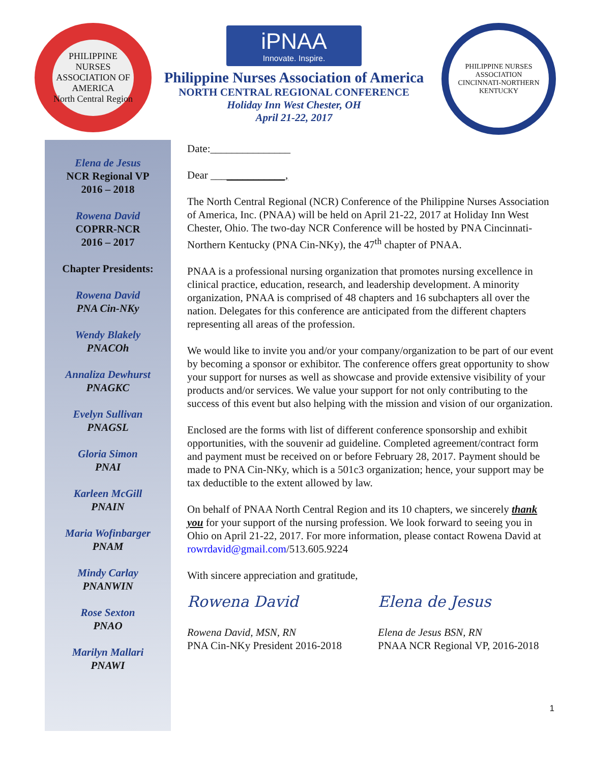PHILIPPINE NURSES ASSOCIATION OF AMERICA
North Central Region
iPNAA
Innovate. Inspire.
Philippine Nurses Association of America
NORTH CENTRAL REGIONAL CONFERENCE
Holiday Inn West Chester, OH
April 21-22, 2017
PHILIPPINE NURSES ASSOCIATION
CINCINNATI-NORTHERN KENTUCKY
Elena de Jesus
NCR Regional VP
2016 – 2018
Rowena David
COPRR-NCR
2016 – 2017
Chapter Presidents:
Rowena David
PNA Cin-NKy
Wendy Blakely
PNACOh
Annaliza Dewhurst
PNAGKC
Evelyn Sullivan
PNAGSL
Gloria Simon
PNAI
Karleen McGill
PNAIN
Maria Wofinbarger
PNAM
Mindy Carlay
PNANWIN
Rose Sexton
PNAO
Marilyn Mallari
PNAWI
Date:_______________
Dear ______________,
The North Central Regional (NCR) Conference of the Philippine Nurses Association of America, Inc. (PNAA) will be held on April 21-22, 2017 at Holiday Inn West Chester, Ohio. The two-day NCR Conference will be hosted by PNA Cincinnati-Northern Kentucky (PNA Cin-NKy), the 47<sup>th</sup> chapter of PNAA.
PNAA is a professional nursing organization that promotes nursing excellence in clinical practice, education, research, and leadership development. A minority organization, PNAA is comprised of 48 chapters and 16 subchapters all over the nation. Delegates for this conference are anticipated from the different chapters representing all areas of the profession.
We would like to invite you and/or your company/organization to be part of our event by becoming a sponsor or exhibitor. The conference offers great opportunity to show your support for nurses as well as showcase and provide extensive visibility of your products and/or services. We value your support for not only contributing to the success of this event but also helping with the mission and vision of our organization.
Enclosed are the forms with list of different conference sponsorship and exhibit opportunities, with the souvenir ad guideline. Completed agreement/contract form and payment must be received on or before February 28, 2017. Payment should be made to PNA Cin-NKy, which is a 501c3 organization; hence, your support may be tax deductible to the extent allowed by law.
On behalf of PNAA North Central Region and its 10 chapters, we sincerely thank you for your support of the nursing profession. We look forward to seeing you in Ohio on April 21-22, 2017. For more information, please contact Rowena David at rowrdavid@gmail.com/513.605.9224
With sincere appreciation and gratitude,
Rowena David
Rowena David, MSN, RN
PNA Cin-NKy President 2016-2018
Elena de Jesus
Elena de Jesus BSN, RN
PNAA NCR Regional VP, 2016-2018
1